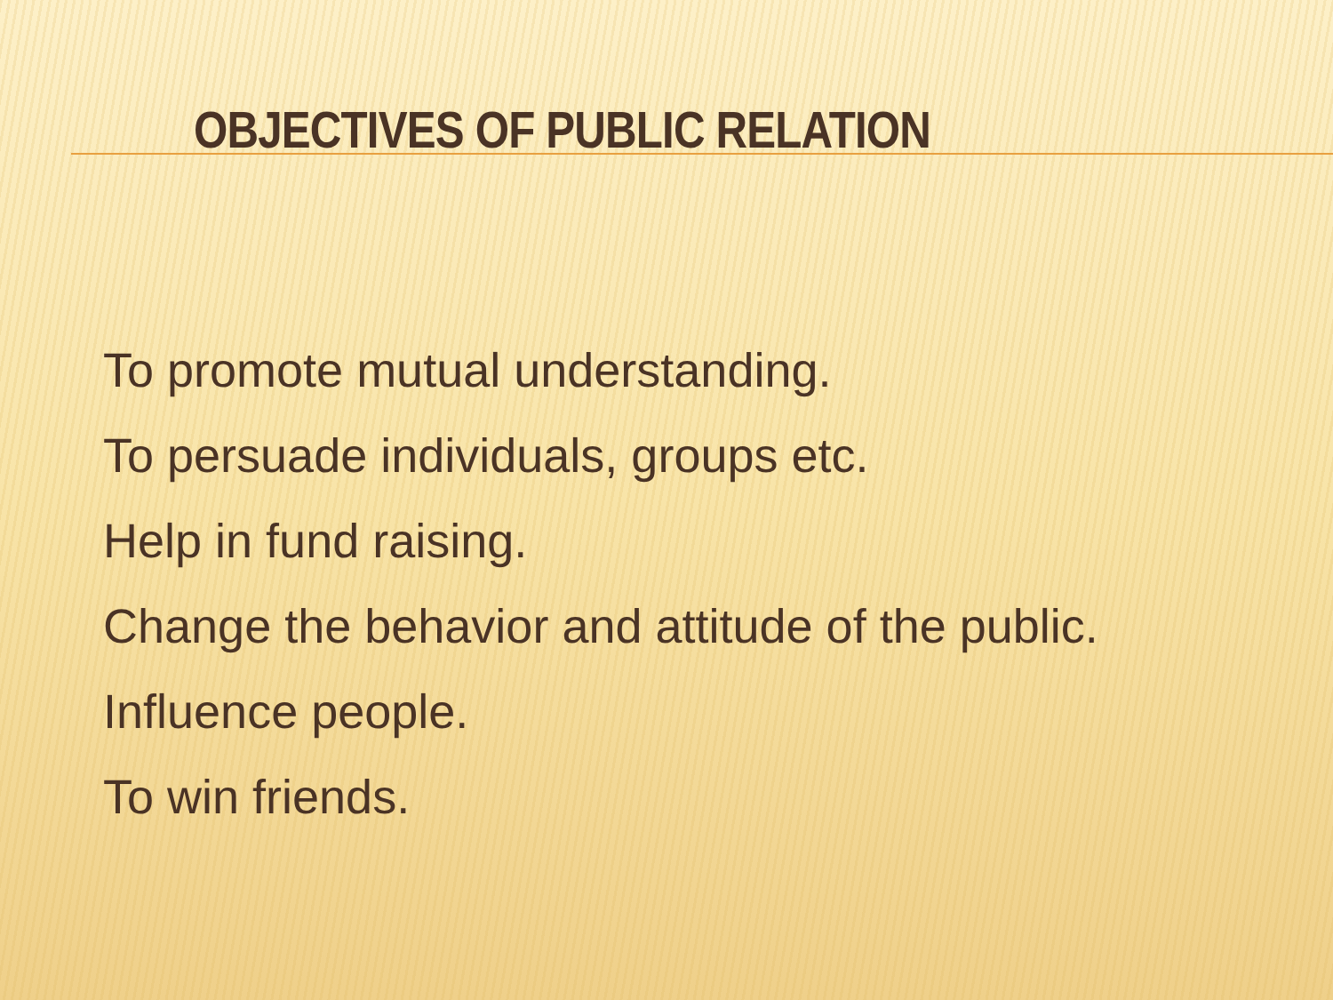OBJECTIVES OF PUBLIC RELATION
To promote mutual understanding.
To persuade individuals, groups etc.
Help in fund raising.
Change the behavior and attitude of the public.
Influence people.
To win friends.